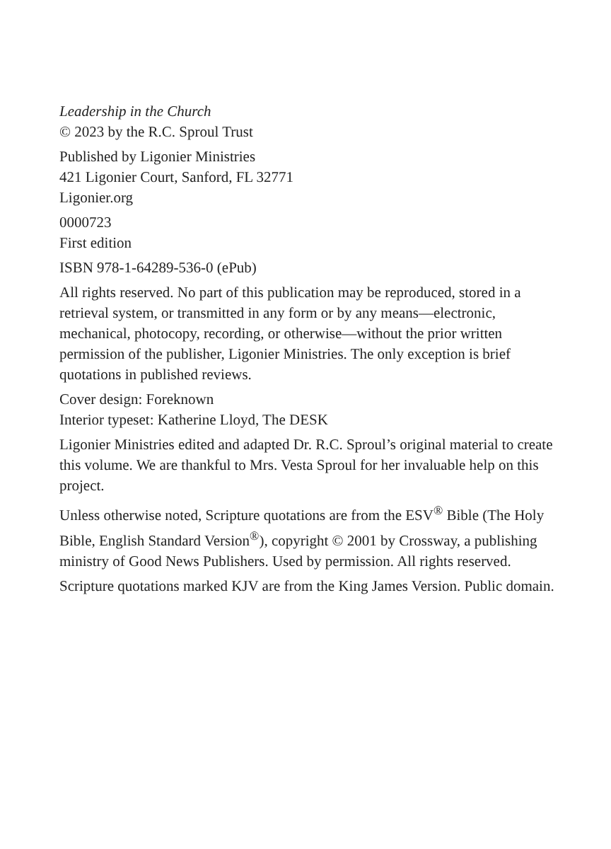Leadership in the Church
© 2023 by the R.C. Sproul Trust
Published by Ligonier Ministries
421 Ligonier Court, Sanford, FL 32771
Ligonier.org
0000723
First edition
ISBN 978-1-64289-536-0 (ePub)
All rights reserved. No part of this publication may be reproduced, stored in a retrieval system, or transmitted in any form or by any means—electronic, mechanical, photocopy, recording, or otherwise—without the prior written permission of the publisher, Ligonier Ministries. The only exception is brief quotations in published reviews.
Cover design: Foreknown
Interior typeset: Katherine Lloyd, The DESK
Ligonier Ministries edited and adapted Dr. R.C. Sproul’s original material to create this volume. We are thankful to Mrs. Vesta Sproul for her invaluable help on this project.
Unless otherwise noted, Scripture quotations are from the ESV<sup>®</sup> Bible (The Holy Bible, English Standard Version<sup>®</sup>), copyright © 2001 by Crossway, a publishing ministry of Good News Publishers. Used by permission. All rights reserved.
Scripture quotations marked KJV are from the King James Version. Public domain.